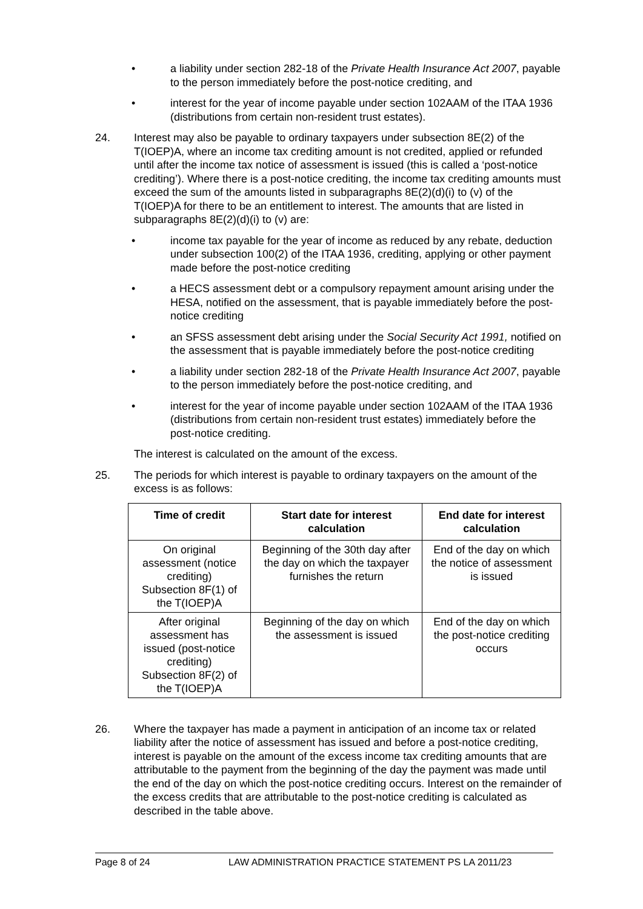• a liability under section 282-18 of the Private Health Insurance Act 2007, payable to the person immediately before the post-notice crediting, and
• interest for the year of income payable under section 102AAM of the ITAA 1936 (distributions from certain non-resident trust estates).
24. Interest may also be payable to ordinary taxpayers under subsection 8E(2) of the T(IOEP)A, where an income tax crediting amount is not credited, applied or refunded until after the income tax notice of assessment is issued (this is called a ‘post-notice crediting’). Where there is a post-notice crediting, the income tax crediting amounts must exceed the sum of the amounts listed in subparagraphs 8E(2)(d)(i) to (v) of the T(IOEP)A for there to be an entitlement to interest. The amounts that are listed in subparagraphs 8E(2)(d)(i) to (v) are:
• income tax payable for the year of income as reduced by any rebate, deduction under subsection 100(2) of the ITAA 1936, crediting, applying or other payment made before the post-notice crediting
• a HECS assessment debt or a compulsory repayment amount arising under the HESA, notified on the assessment, that is payable immediately before the post-notice crediting
• an SFSS assessment debt arising under the Social Security Act 1991, notified on the assessment that is payable immediately before the post-notice crediting
• a liability under section 282-18 of the Private Health Insurance Act 2007, payable to the person immediately before the post-notice crediting, and
• interest for the year of income payable under section 102AAM of the ITAA 1936 (distributions from certain non-resident trust estates) immediately before the post-notice crediting.
The interest is calculated on the amount of the excess.
25. The periods for which interest is payable to ordinary taxpayers on the amount of the excess is as follows:
| Time of credit | Start date for interest calculation | End date for interest calculation |
| --- | --- | --- |
| On original assessment (notice crediting) Subsection 8F(1) of the T(IOEP)A | Beginning of the 30th day after the day on which the taxpayer furnishes the return | End of the day on which the notice of assessment is issued |
| After original assessment has issued (post-notice crediting) Subsection 8F(2) of the T(IOEP)A | Beginning of the day on which the assessment is issued | End of the day on which the post-notice crediting occurs |
26. Where the taxpayer has made a payment in anticipation of an income tax or related liability after the notice of assessment has issued and before a post-notice crediting, interest is payable on the amount of the excess income tax crediting amounts that are attributable to the payment from the beginning of the day the payment was made until the end of the day on which the post-notice crediting occurs. Interest on the remainder of the excess credits that are attributable to the post-notice crediting is calculated as described in the table above.
Page 8 of 24 LAW ADMINISTRATION PRACTICE STATEMENT PS LA 2011/23